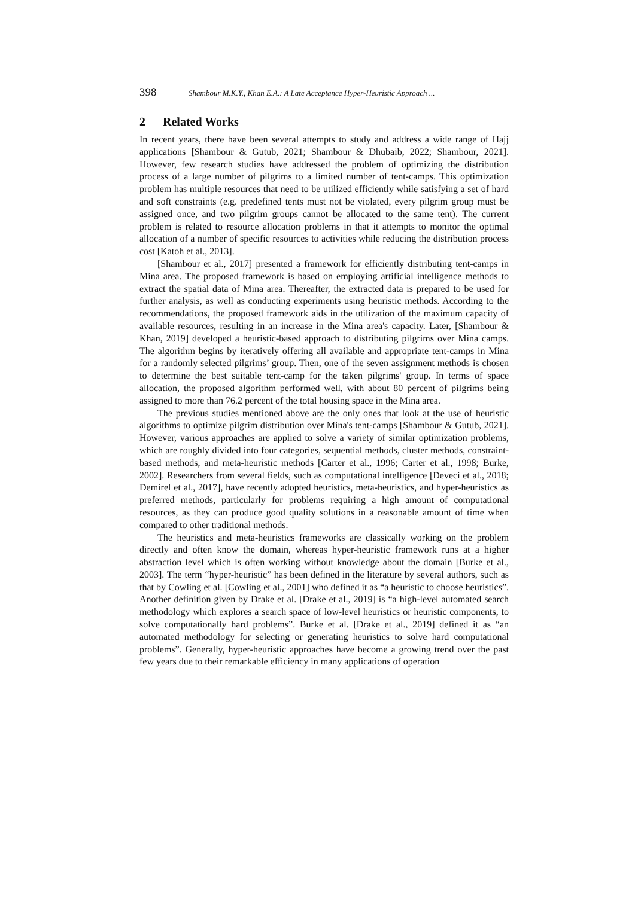398 Shambour M.K.Y., Khan E.A.: A Late Acceptance Hyper-Heuristic Approach ...
2 Related Works
In recent years, there have been several attempts to study and address a wide range of Hajj applications [Shambour & Gutub, 2021; Shambour & Dhubaib, 2022; Shambour, 2021]. However, few research studies have addressed the problem of optimizing the distribution process of a large number of pilgrims to a limited number of tent-camps. This optimization problem has multiple resources that need to be utilized efficiently while satisfying a set of hard and soft constraints (e.g. predefined tents must not be violated, every pilgrim group must be assigned once, and two pilgrim groups cannot be allocated to the same tent). The current problem is related to resource allocation problems in that it attempts to monitor the optimal allocation of a number of specific resources to activities while reducing the distribution process cost [Katoh et al., 2013].
[Shambour et al., 2017] presented a framework for efficiently distributing tent-camps in Mina area. The proposed framework is based on employing artificial intelligence methods to extract the spatial data of Mina area. Thereafter, the extracted data is prepared to be used for further analysis, as well as conducting experiments using heuristic methods. According to the recommendations, the proposed framework aids in the utilization of the maximum capacity of available resources, resulting in an increase in the Mina area's capacity. Later, [Shambour & Khan, 2019] developed a heuristic-based approach to distributing pilgrims over Mina camps. The algorithm begins by iteratively offering all available and appropriate tent-camps in Mina for a randomly selected pilgrims’ group. Then, one of the seven assignment methods is chosen to determine the best suitable tent-camp for the taken pilgrims' group. In terms of space allocation, the proposed algorithm performed well, with about 80 percent of pilgrims being assigned to more than 76.2 percent of the total housing space in the Mina area.
The previous studies mentioned above are the only ones that look at the use of heuristic algorithms to optimize pilgrim distribution over Mina's tent-camps [Shambour & Gutub, 2021]. However, various approaches are applied to solve a variety of similar optimization problems, which are roughly divided into four categories, sequential methods, cluster methods, constraint-based methods, and meta-heuristic methods [Carter et al., 1996; Carter et al., 1998; Burke, 2002]. Researchers from several fields, such as computational intelligence [Deveci et al., 2018; Demirel et al., 2017], have recently adopted heuristics, meta-heuristics, and hyper-heuristics as preferred methods, particularly for problems requiring a high amount of computational resources, as they can produce good quality solutions in a reasonable amount of time when compared to other traditional methods.
The heuristics and meta-heuristics frameworks are classically working on the problem directly and often know the domain, whereas hyper-heuristic framework runs at a higher abstraction level which is often working without knowledge about the domain [Burke et al., 2003]. The term “hyper-heuristic” has been defined in the literature by several authors, such as that by Cowling et al. [Cowling et al., 2001] who defined it as “a heuristic to choose heuristics”. Another definition given by Drake et al. [Drake et al., 2019] is “a high-level automated search methodology which explores a search space of low-level heuristics or heuristic components, to solve computationally hard problems”. Burke et al. [Drake et al., 2019] defined it as “an automated methodology for selecting or generating heuristics to solve hard computational problems”. Generally, hyper-heuristic approaches have become a growing trend over the past few years due to their remarkable efficiency in many applications of operation